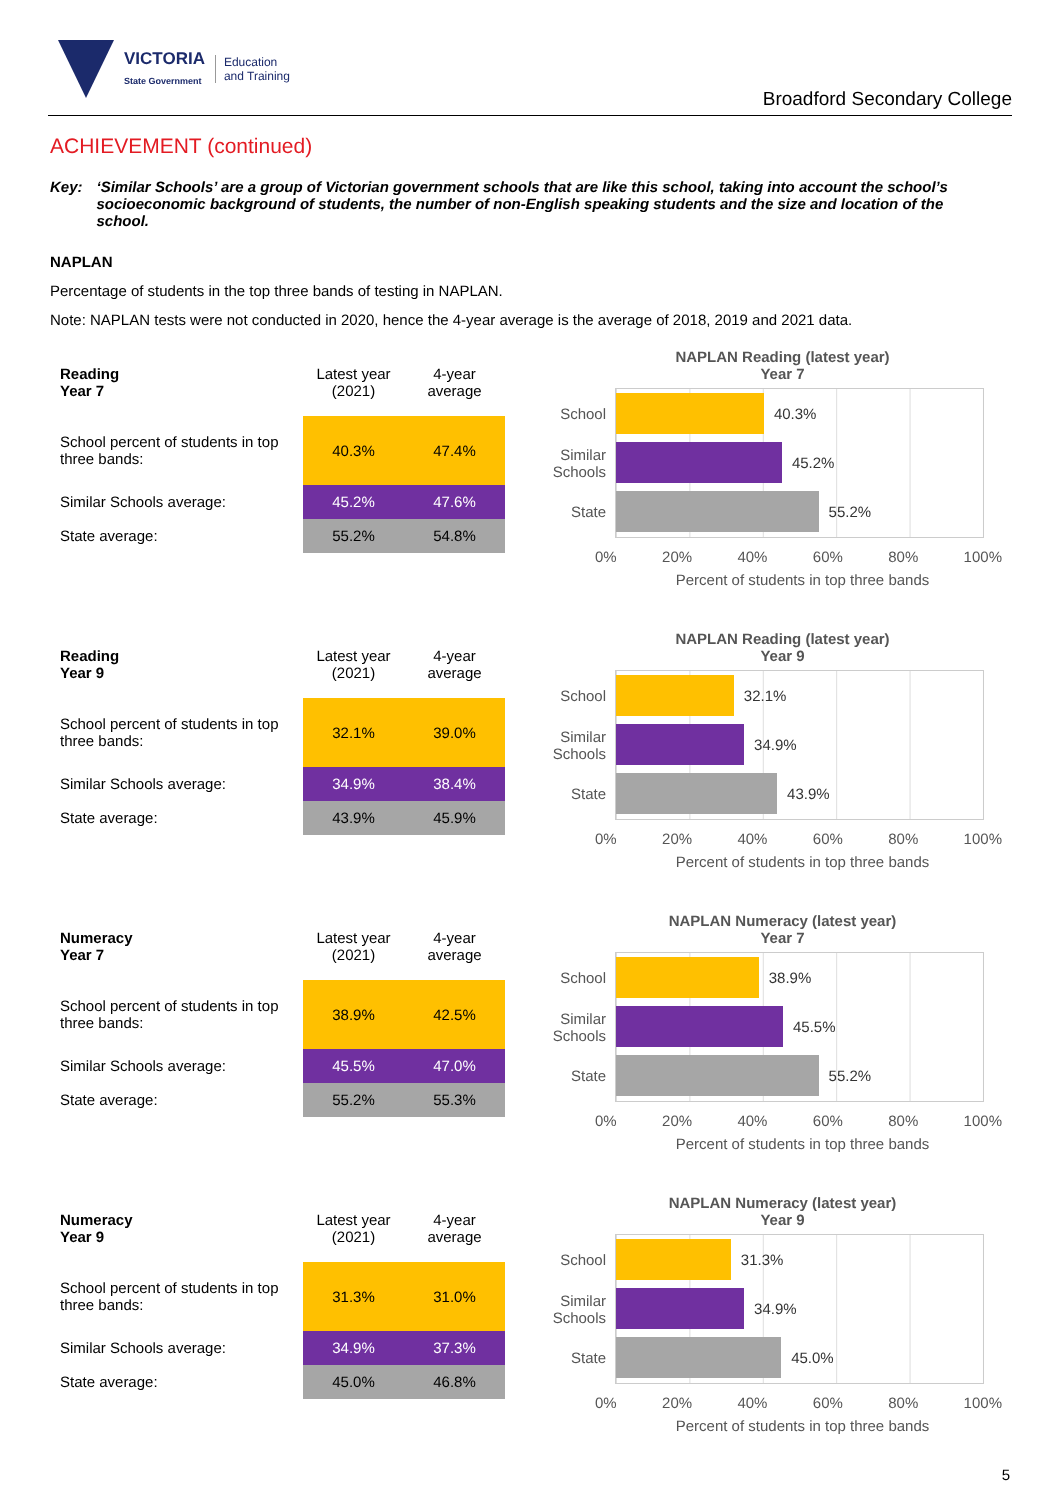VICTORIA
State Government
Education
and Training
Broadford Secondary College
ACHIEVEMENT (continued)
Key: ‘Similar Schools’ are a group of Victorian government schools that are like this school, taking into account the school’s socioeconomic background of students, the number of non-English speaking students and the size and location of the school.
NAPLAN
Percentage of students in the top three bands of testing in NAPLAN.
Note: NAPLAN tests were not conducted in 2020, hence the 4-year average is the average of 2018, 2019 and 2021 data.
| Reading Year 7 | Latest year (2021) | 4-year average |
| --- | --- | --- |
| School percent of students in top three bands: | 40.3% | 47.4% |
| Similar Schools average: | 45.2% | 47.6% |
| State average: | 55.2% | 54.8% |
NAPLAN Reading (latest year)
Year 7
School
40.3%
Similar Schools
45.2%
State
55.2%
0% 20% 40% 60% 80% 100%
Percent of students in top three bands
| Reading Year 9 | Latest year (2021) | 4-year average |
| --- | --- | --- |
| School percent of students in top three bands: | 32.1% | 39.0% |
| Similar Schools average: | 34.9% | 38.4% |
| State average: | 43.9% | 45.9% |
NAPLAN Reading (latest year)
Year 9
School
32.1%
Similar Schools
34.9%
State
43.9%
0% 20% 40% 60% 80% 100%
Percent of students in top three bands
| Numeracy Year 7 | Latest year (2021) | 4-year average |
| --- | --- | --- |
| School percent of students in top three bands: | 38.9% | 42.5% |
| Similar Schools average: | 45.5% | 47.0% |
| State average: | 55.2% | 55.3% |
NAPLAN Numeracy (latest year)
Year 7
School
38.9%
Similar Schools
45.5%
State
55.2%
0% 20% 40% 60% 80% 100%
Percent of students in top three bands
| Numeracy Year 9 | Latest year (2021) | 4-year average |
| --- | --- | --- |
| School percent of students in top three bands: | 31.3% | 31.0% |
| Similar Schools average: | 34.9% | 37.3% |
| State average: | 45.0% | 46.8% |
NAPLAN Numeracy (latest year)
Year 9
School
31.3%
Similar Schools
34.9%
State
45.0%
0% 20% 40% 60% 80% 100%
Percent of students in top three bands
5